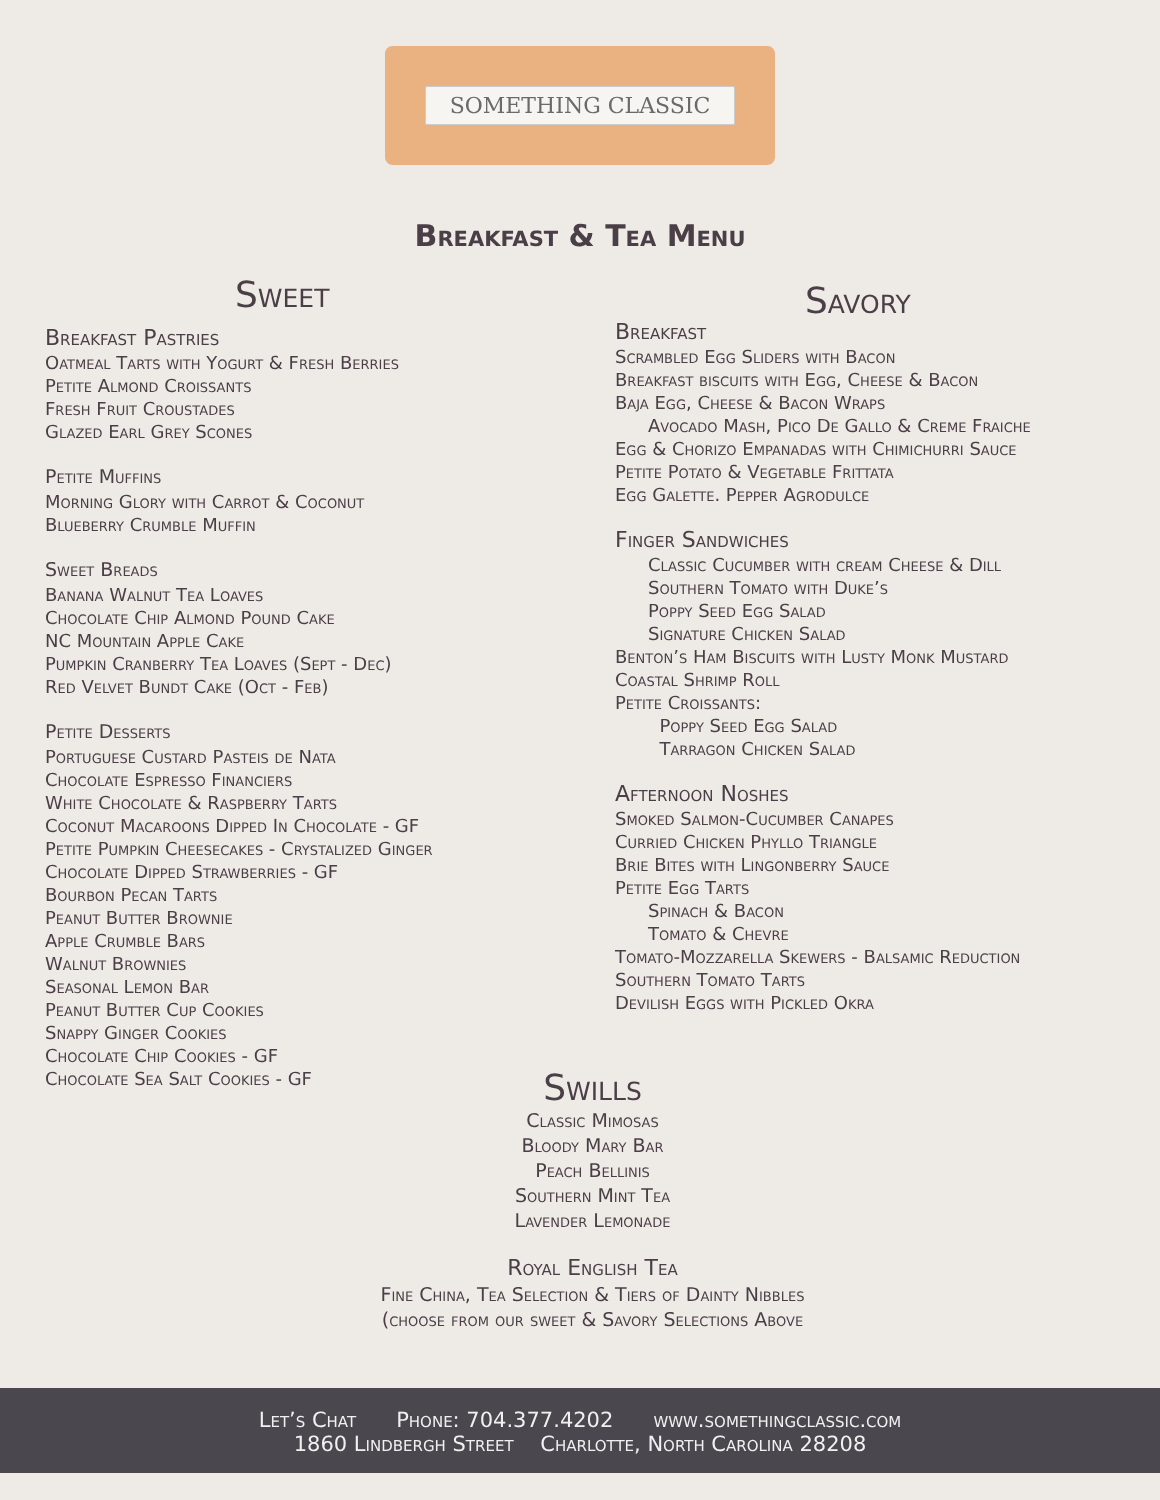SOMETHING CLASSIC
Breakfast & Tea Menu
Sweet
Breakfast Pastries
Oatmeal Tarts with Yogurt & Fresh Berries
Petite Almond Croissants
Fresh Fruit Croustades
Glazed Earl Grey Scones
Petite Muffins
Morning Glory with Carrot & Coconut
Blueberry Crumble Muffin
Sweet Breads
Banana Walnut Tea Loaves
Chocolate Chip Almond Pound Cake
NC Mountain Apple Cake
Pumpkin Cranberry Tea Loaves (Sept - Dec)
Red Velvet Bundt Cake (Oct - Feb)
Petite Desserts
Portuguese Custard Pasteis de Nata
Chocolate Espresso Financiers
White Chocolate & Raspberry Tarts
Coconut Macaroons Dipped In Chocolate - GF
Petite Pumpkin Cheesecakes - Crystalized Ginger
Chocolate Dipped Strawberries - GF
Bourbon Pecan Tarts
Peanut Butter Brownie
Apple Crumble Bars
Walnut Brownies
Seasonal Lemon Bar
Peanut Butter Cup Cookies
Snappy Ginger Cookies
Chocolate Chip Cookies - GF
Chocolate Sea Salt Cookies - GF
Savory
Breakfast
Scrambled Egg Sliders with Bacon
Breakfast biscuits with Egg, Cheese & Bacon
Baja Egg, Cheese & Bacon Wraps
Avocado Mash, Pico De Gallo & Creme Fraiche
Egg & Chorizo Empanadas with Chimichurri Sauce
Petite Potato & Vegetable Frittata
Egg Galette. Pepper Agrodulce
Finger Sandwiches
Classic Cucumber with cream Cheese & Dill
Southern Tomato with Duke’s
Poppy Seed Egg Salad
Signature Chicken Salad
Benton’s Ham Biscuits with Lusty Monk Mustard
Coastal Shrimp Roll
Petite Croissants:
Poppy Seed Egg Salad
Tarragon Chicken Salad
Afternoon Noshes
Smoked Salmon-Cucumber Canapes
Curried Chicken Phyllo Triangle
Brie Bites with Lingonberry Sauce
Petite Egg Tarts
Spinach & Bacon
Tomato & Chevre
Tomato-Mozzarella Skewers - Balsamic Reduction
Southern Tomato Tarts
Devilish Eggs with Pickled Okra
Swills
Classic Mimosas
Bloody Mary Bar
Peach Bellinis
Southern Mint Tea
Lavender Lemonade
Royal English Tea
Fine China, Tea Selection & Tiers of Dainty Nibbles
(choose from our sweet & Savory Selections Above
Let’s Chat Phone: 704.377.4202 www.somethingclassic.com
1860 Lindbergh Street Charlotte, North Carolina 28208